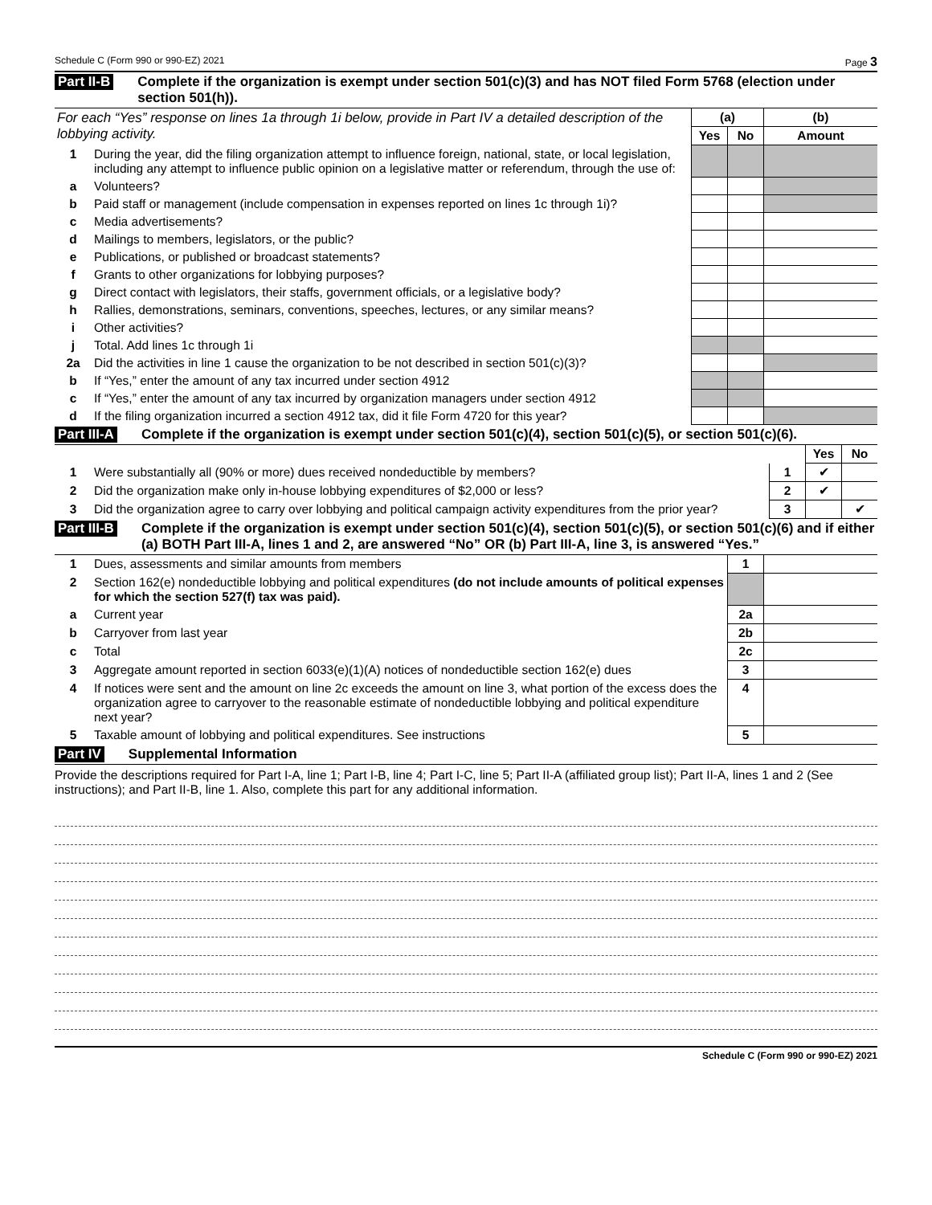Schedule C (Form 990 or 990-EZ) 2021 Page 3
Part II-B Complete if the organization is exempt under section 501(c)(3) and has NOT filed Form 5768 (election under section 501(h)).
| For each “Yes” response on lines 1a through 1i below, provide in Part IV a detailed description of the lobbying activity. | | (a) | | (b) |
| | | Yes | No | Amount |
| 1 | During the year, did the filing organization attempt to influence foreign, national, state, or local legislation, including any attempt to influence public opinion on a legislative matter or referendum, through the use of: | | | |
| a | Volunteers? | | | |
| b | Paid staff or management (include compensation in expenses reported on lines 1c through 1i)? | | | |
| c | Media advertisements? | | | |
| d | Mailings to members, legislators, or the public? | | | |
| e | Publications, or published or broadcast statements? | | | |
| f | Grants to other organizations for lobbying purposes? | | | |
| g | Direct contact with legislators, their staffs, government officials, or a legislative body? | | | |
| h | Rallies, demonstrations, seminars, conventions, speeches, lectures, or any similar means? | | | |
| i | Other activities? | | | |
| j | Total. Add lines 1c through 1i | | | |
| 2a | Did the activities in line 1 cause the organization to be not described in section 501(c)(3)? | | | |
| b | If “Yes,” enter the amount of any tax incurred under section 4912 | | | |
| c | If “Yes,” enter the amount of any tax incurred by organization managers under section 4912 | | | |
| d | If the filing organization incurred a section 4912 tax, did it file Form 4720 for this year? | | | |
Part III-A Complete if the organization is exempt under section 501(c)(4), section 501(c)(5), or section 501(c)(6).
| | | | Yes | No |
| 1 | Were substantially all (90% or more) dues received nondeductible by members? | 1 | ✔ | |
| 2 | Did the organization make only in-house lobbying expenditures of $2,000 or less? | 2 | ✔ | |
| 3 | Did the organization agree to carry over lobbying and political campaign activity expenditures from the prior year? | 3 | | ✔ |
Part III-B Complete if the organization is exempt under section 501(c)(4), section 501(c)(5), or section 501(c)(6) and if either (a) BOTH Part III-A, lines 1 and 2, are answered “No” OR (b) Part III-A, line 3, is answered “Yes.”
| 1 | Dues, assessments and similar amounts from members | 1 | |
| 2 | Section 162(e) nondeductible lobbying and political expenditures (do not include amounts of political expenses for which the section 527(f) tax was paid). | | |
| a | Current year | 2a | |
| b | Carryover from last year | 2b | |
| c | Total | 2c | |
| 3 | Aggregate amount reported in section 6033(e)(1)(A) notices of nondeductible section 162(e) dues | 3 | |
| 4 | If notices were sent and the amount on line 2c exceeds the amount on line 3, what portion of the excess does the organization agree to carryover to the reasonable estimate of nondeductible lobbying and political expenditure next year? | 4 | |
| 5 | Taxable amount of lobbying and political expenditures. See instructions | 5 | |
Part IV Supplemental Information
Provide the descriptions required for Part I-A, line 1; Part I-B, line 4; Part I-C, line 5; Part II-A (affiliated group list); Part II-A, lines 1 and 2 (See instructions); and Part II-B, line 1. Also, complete this part for any additional information.
Schedule C (Form 990 or 990-EZ) 2021